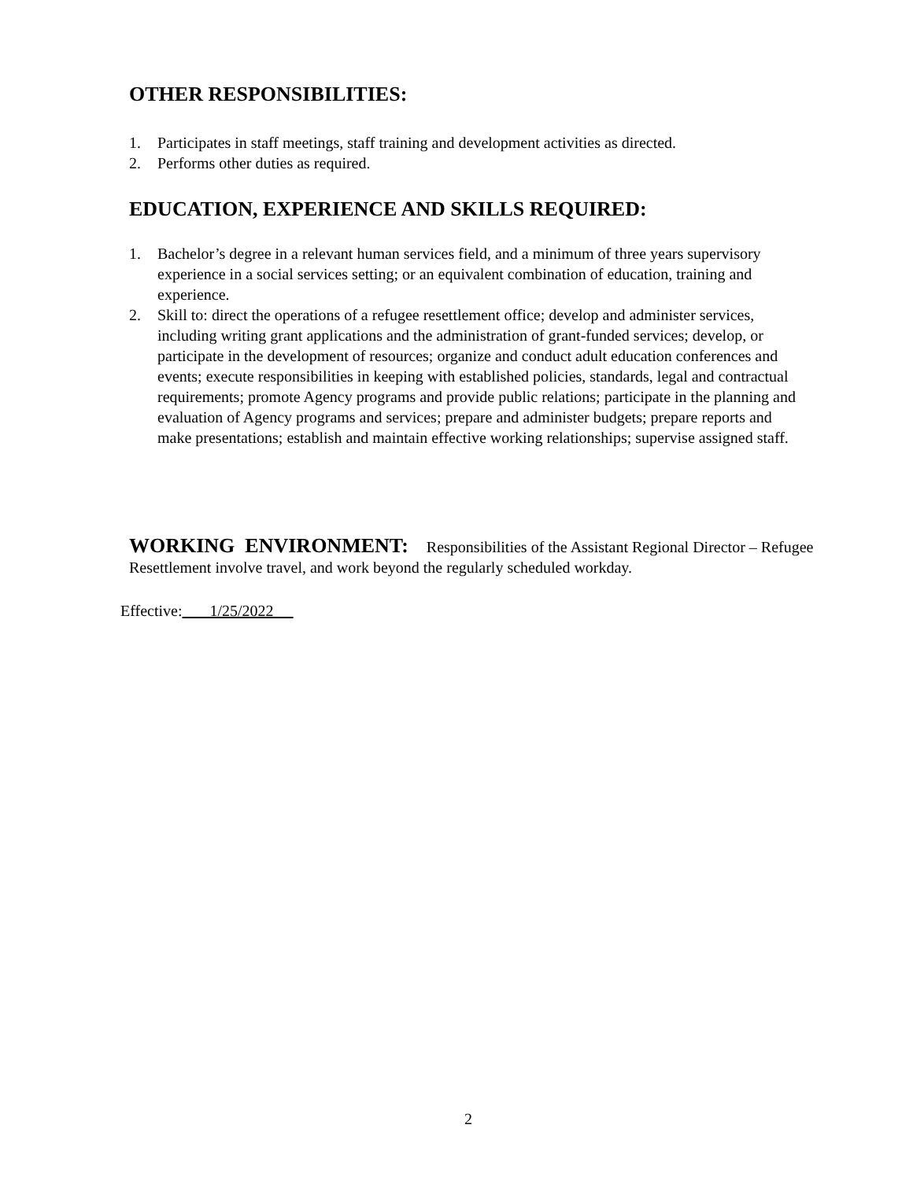OTHER RESPONSIBILITIES:
1. Participates in staff meetings, staff training and development activities as directed.
2. Performs other duties as required.
EDUCATION, EXPERIENCE AND SKILLS REQUIRED:
1. Bachelor’s degree in a relevant human services field, and a minimum of three years supervisory experience in a social services setting; or an equivalent combination of education, training and experience.
2. Skill to: direct the operations of a refugee resettlement office; develop and administer services, including writing grant applications and the administration of grant-funded services; develop, or participate in the development of resources; organize and conduct adult education conferences and events; execute responsibilities in keeping with established policies, standards, legal and contractual requirements; promote Agency programs and provide public relations; participate in the planning and evaluation of Agency programs and services; prepare and administer budgets; prepare reports and make presentations; establish and maintain effective working relationships; supervise assigned staff.
WORKING ENVIRONMENT: Responsibilities of the Assistant Regional Director – Refugee Resettlement involve travel, and work beyond the regularly scheduled workday.
Effective: 1/25/2022
2